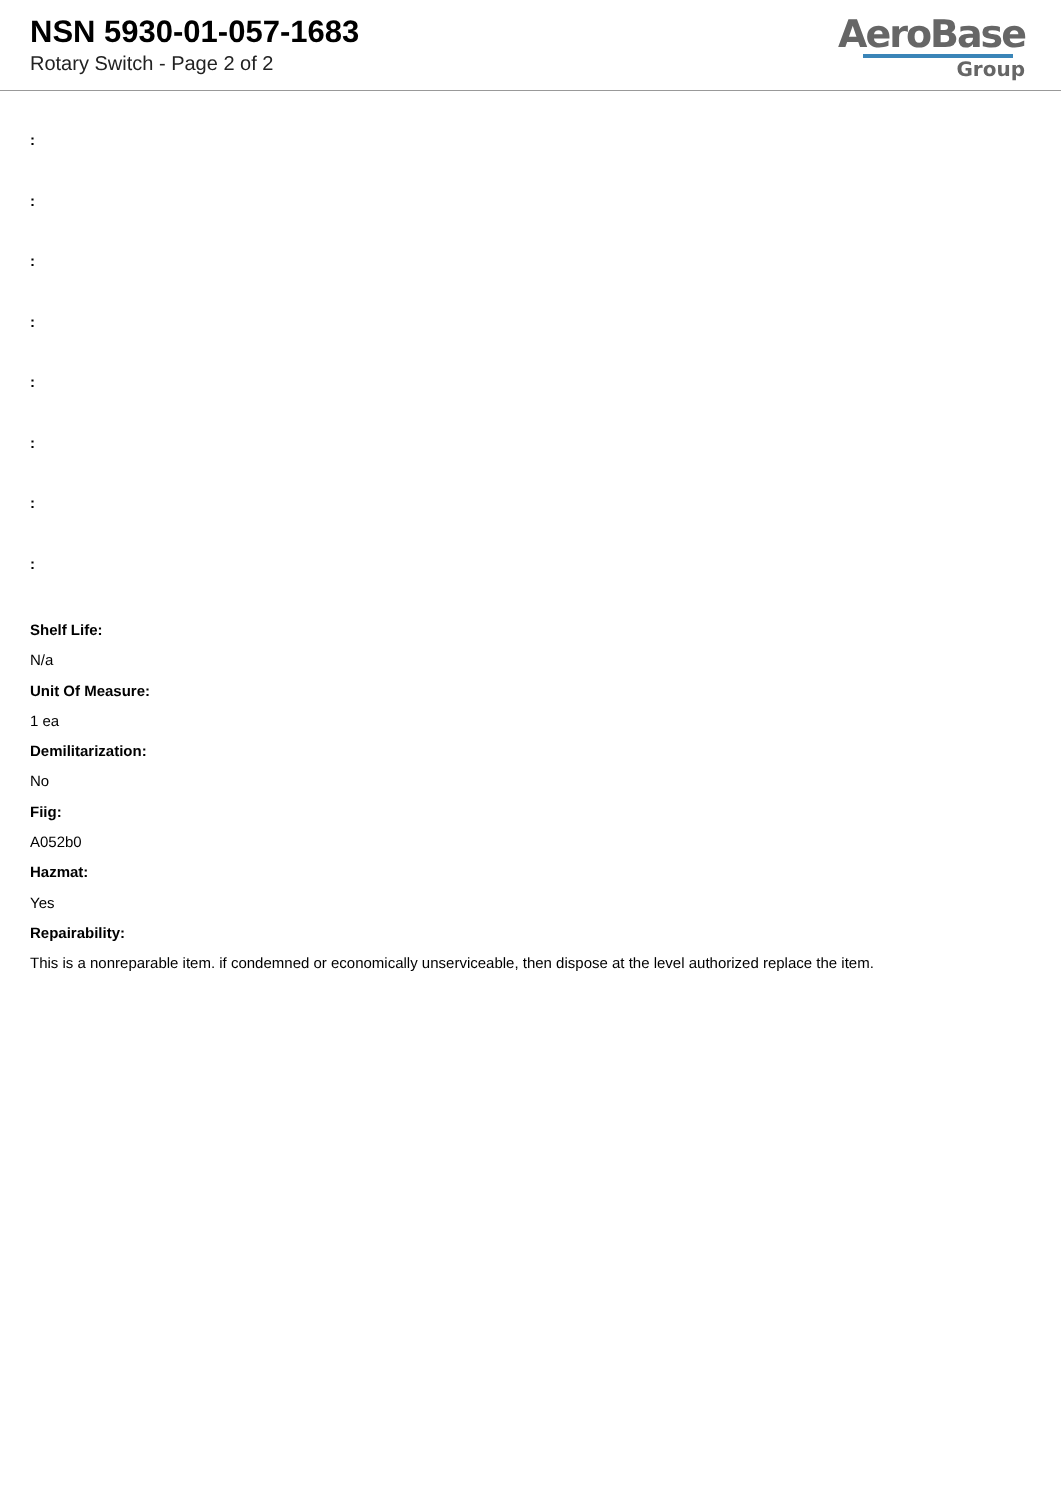NSN 5930-01-057-1683
Rotary Switch - Page 2 of 2
AeroBase
Group
:
:
:
:
:
:
:
:
Shelf Life:
N/a
Unit Of Measure:
1 ea
Demilitarization:
No
Fiig:
A052b0
Hazmat:
Yes
Repairability:
This is a nonreparable item. if condemned or economically unserviceable, then dispose at the level authorized replace the item.